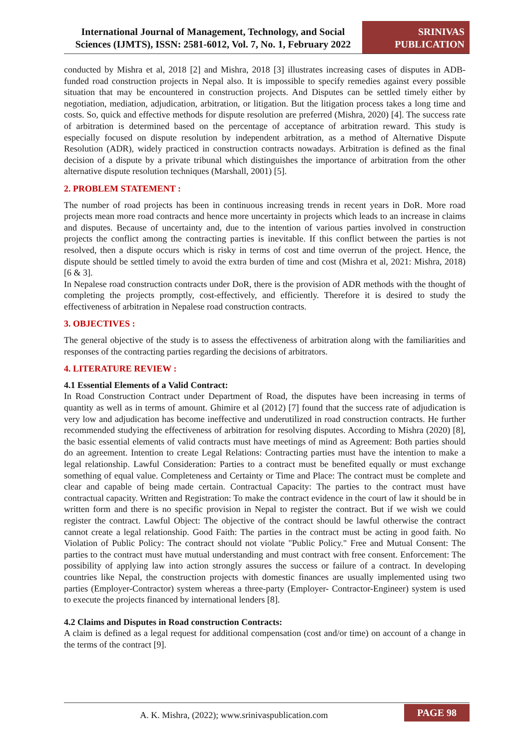International Journal of Management, Technology, and Social Sciences (IJMTS), ISSN: 2581-6012, Vol. 7, No. 1, February 2022
SRINIVAS
PUBLICATION
conducted by Mishra et al, 2018 [2] and Mishra, 2018 [3] illustrates increasing cases of disputes in ADB-funded road construction projects in Nepal also. It is impossible to specify remedies against every possible situation that may be encountered in construction projects. And Disputes can be settled timely either by negotiation, mediation, adjudication, arbitration, or litigation. But the litigation process takes a long time and costs. So, quick and effective methods for dispute resolution are preferred (Mishra, 2020) [4]. The success rate of arbitration is determined based on the percentage of acceptance of arbitration reward. This study is especially focused on dispute resolution by independent arbitration, as a method of Alternative Dispute Resolution (ADR), widely practiced in construction contracts nowadays. Arbitration is defined as the final decision of a dispute by a private tribunal which distinguishes the importance of arbitration from the other alternative dispute resolution techniques (Marshall, 2001) [5].
2. PROBLEM STATEMENT :
The number of road projects has been in continuous increasing trends in recent years in DoR. More road projects mean more road contracts and hence more uncertainty in projects which leads to an increase in claims and disputes. Because of uncertainty and, due to the intention of various parties involved in construction projects the conflict among the contracting parties is inevitable. If this conflict between the parties is not resolved, then a dispute occurs which is risky in terms of cost and time overrun of the project. Hence, the dispute should be settled timely to avoid the extra burden of time and cost (Mishra et al, 2021: Mishra, 2018) [6 & 3].
In Nepalese road construction contracts under DoR, there is the provision of ADR methods with the thought of completing the projects promptly, cost-effectively, and efficiently. Therefore it is desired to study the effectiveness of arbitration in Nepalese road construction contracts.
3. OBJECTIVES :
The general objective of the study is to assess the effectiveness of arbitration along with the familiarities and responses of the contracting parties regarding the decisions of arbitrators.
4. LITERATURE REVIEW :
4.1 Essential Elements of a Valid Contract:
In Road Construction Contract under Department of Road, the disputes have been increasing in terms of quantity as well as in terms of amount. Ghimire et al (2012) [7] found that the success rate of adjudication is very low and adjudication has become ineffective and underutilized in road construction contracts. He further recommended studying the effectiveness of arbitration for resolving disputes. According to Mishra (2020) [8], the basic essential elements of valid contracts must have meetings of mind as Agreement: Both parties should do an agreement. Intention to create Legal Relations: Contracting parties must have the intention to make a legal relationship. Lawful Consideration: Parties to a contract must be benefited equally or must exchange something of equal value. Completeness and Certainty or Time and Place: The contract must be complete and clear and capable of being made certain. Contractual Capacity: The parties to the contract must have contractual capacity. Written and Registration: To make the contract evidence in the court of law it should be in written form and there is no specific provision in Nepal to register the contract. But if we wish we could register the contract. Lawful Object: The objective of the contract should be lawful otherwise the contract cannot create a legal relationship. Good Faith: The parties in the contract must be acting in good faith. No Violation of Public Policy: The contract should not violate "Public Policy." Free and Mutual Consent: The parties to the contract must have mutual understanding and must contract with free consent. Enforcement: The possibility of applying law into action strongly assures the success or failure of a contract. In developing countries like Nepal, the construction projects with domestic finances are usually implemented using two parties (Employer-Contractor) system whereas a three-party (Employer- Contractor-Engineer) system is used to execute the projects financed by international lenders [8].
4.2 Claims and Disputes in Road construction Contracts:
A claim is defined as a legal request for additional compensation (cost and/or time) on account of a change in the terms of the contract [9].
A. K. Mishra, (2022); www.srinivaspublication.com
PAGE 98